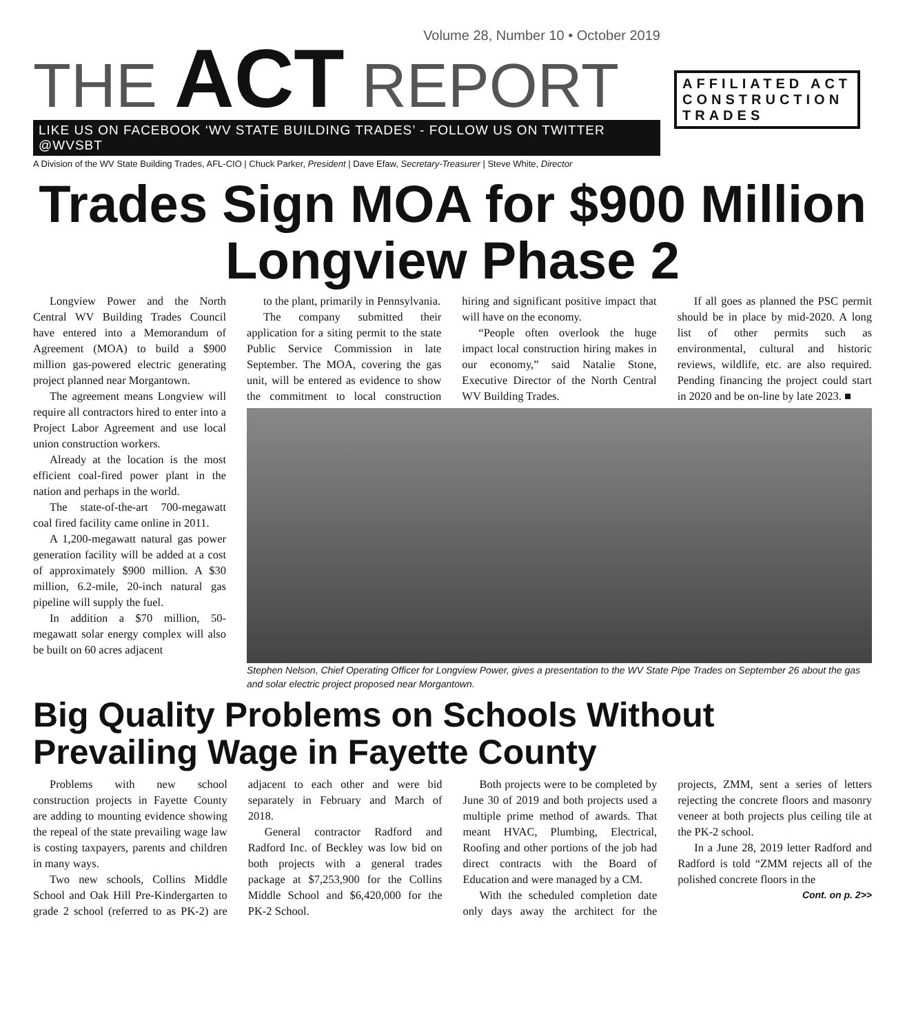Volume 28, Number 10 • October 2019
THE ACT REPORT
LIKE US ON FACEBOOK ‘WV STATE BUILDING TRADES’ - FOLLOW US ON TWITTER @WVSBT
A Division of the WV State Building Trades, AFL-CIO | Chuck Parker, President | Dave Efaw, Secretary-Treasurer | Steve White, Director
AFFILIATED ACT CONSTRUCTION TRADES
Trades Sign MOA for $900 Million Longview Phase 2
Longview Power and the North Central WV Building Trades Council have entered into a Memorandum of Agreement (MOA) to build a $900 million gas-powered electric generating project planned near Morgantown.
The agreement means Longview will require all contractors hired to enter into a Project Labor Agreement and use local union construction workers.
Already at the location is the most efficient coal-fired power plant in the nation and perhaps in the world.
The state-of-the-art 700-megawatt coal fired facility came online in 2011.
A 1,200-megawatt natural gas power generation facility will be added at a cost of approximately $900 million. A $30 million, 6.2-mile, 20-inch natural gas pipeline will supply the fuel.
In addition a $70 million, 50-megawatt solar energy complex will also be built on 60 acres adjacent
to the plant, primarily in Pennsylvania.
The company submitted their application for a siting permit to the state Public Service Commission in late September. The MOA, covering the gas unit, will be entered as evidence to show the commitment to local construction hiring and significant positive impact that will have on the economy.
“People often overlook the huge impact local construction hiring makes in our economy,” said Natalie Stone, Executive Director of the North Central WV Building Trades.
If all goes as planned the PSC permit should be in place by mid-2020. A long list of other permits such as environmental, cultural and historic reviews, wildlife, etc. are also required. Pending financing the project could start in 2020 and be on-line by late 2023. ■
Stephen Nelson, Chief Operating Officer for Longview Power, gives a presentation to the WV State Pipe Trades on September 26 about the gas and solar electric project proposed near Morgantown.
Big Quality Problems on Schools Without Prevailing Wage in Fayette County
Problems with new school construction projects in Fayette County are adding to mounting evidence showing the repeal of the state prevailing wage law is costing taxpayers, parents and children in many ways.
Two new schools, Collins Middle School and Oak Hill Pre-Kindergarten to grade 2 school (referred to as PK-2) are adjacent to each other and were bid separately in February and March of 2018.
General contractor Radford and Radford Inc. of Beckley was low bid on both projects with a general trades package at $7,253,900 for the Collins Middle School and $6,420,000 for the PK-2 School.
Both projects were to be completed by June 30 of 2019 and both projects used a multiple prime method of awards. That meant HVAC, Plumbing, Electrical, Roofing and other portions of the job had direct contracts with the Board of Education and were managed by a CM.
With the scheduled completion date only days away the architect for the projects, ZMM, sent a series of letters rejecting the concrete floors and masonry veneer at both projects plus ceiling tile at the PK-2 school.
In a June 28, 2019 letter Radford and Radford is told “ZMM rejects all of the polished concrete floors in the
Cont. on p. 2>>